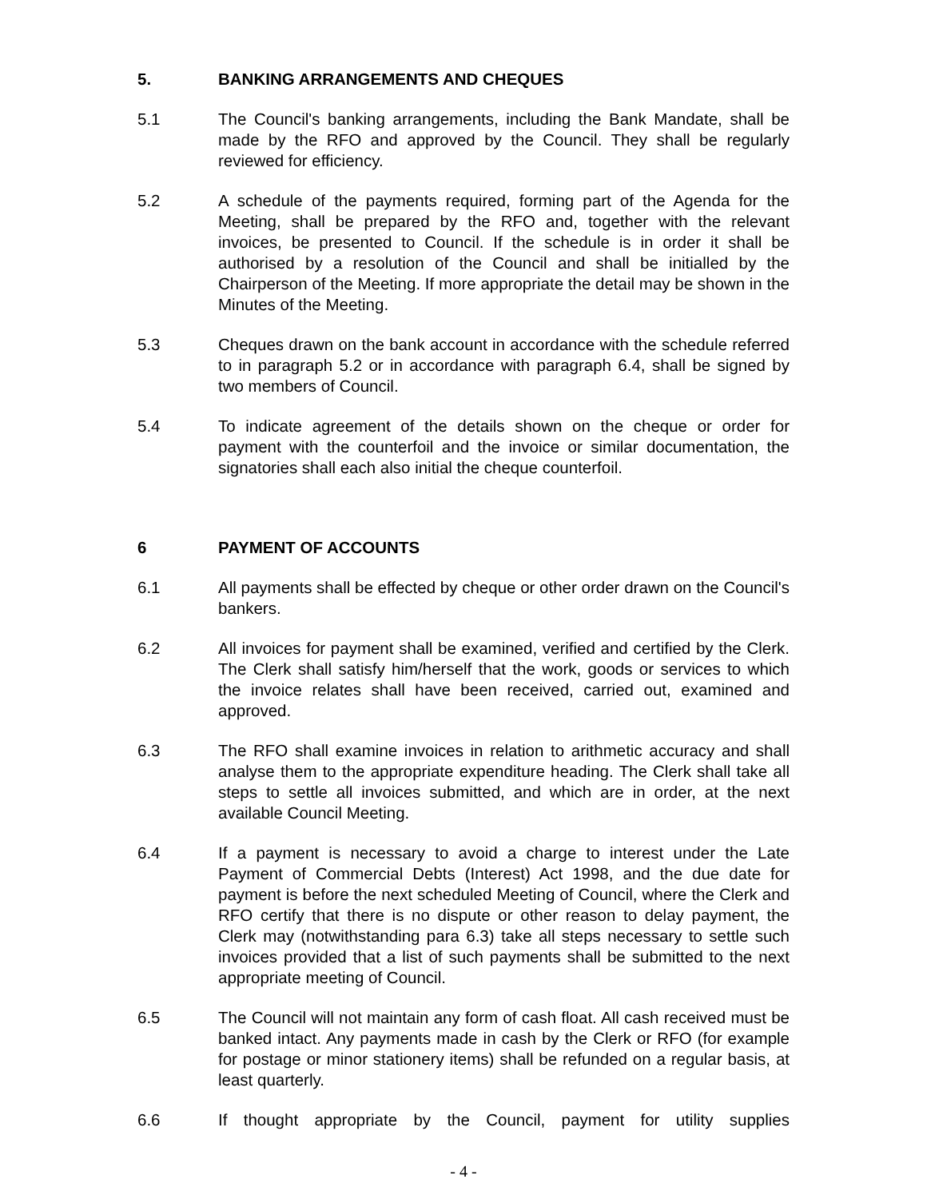5. BANKING ARRANGEMENTS AND CHEQUES
5.1 The Council's banking arrangements, including the Bank Mandate, shall be made by the RFO and approved by the Council. They shall be regularly reviewed for efficiency.
5.2 A schedule of the payments required, forming part of the Agenda for the Meeting, shall be prepared by the RFO and, together with the relevant invoices, be presented to Council. If the schedule is in order it shall be authorised by a resolution of the Council and shall be initialled by the Chairperson of the Meeting. If more appropriate the detail may be shown in the Minutes of the Meeting.
5.3 Cheques drawn on the bank account in accordance with the schedule referred to in paragraph 5.2 or in accordance with paragraph 6.4, shall be signed by two members of Council.
5.4 To indicate agreement of the details shown on the cheque or order for payment with the counterfoil and the invoice or similar documentation, the signatories shall each also initial the cheque counterfoil.
6 PAYMENT OF ACCOUNTS
6.1 All payments shall be effected by cheque or other order drawn on the Council's bankers.
6.2 All invoices for payment shall be examined, verified and certified by the Clerk. The Clerk shall satisfy him/herself that the work, goods or services to which the invoice relates shall have been received, carried out, examined and approved.
6.3 The RFO shall examine invoices in relation to arithmetic accuracy and shall analyse them to the appropriate expenditure heading. The Clerk shall take all steps to settle all invoices submitted, and which are in order, at the next available Council Meeting.
6.4 If a payment is necessary to avoid a charge to interest under the Late Payment of Commercial Debts (Interest) Act 1998, and the due date for payment is before the next scheduled Meeting of Council, where the Clerk and RFO certify that there is no dispute or other reason to delay payment, the Clerk may (notwithstanding para 6.3) take all steps necessary to settle such invoices provided that a list of such payments shall be submitted to the next appropriate meeting of Council.
6.5 The Council will not maintain any form of cash float. All cash received must be banked intact. Any payments made in cash by the Clerk or RFO (for example for postage or minor stationery items) shall be refunded on a regular basis, at least quarterly.
6.6 If thought appropriate by the Council, payment for utility supplies
- 4 -